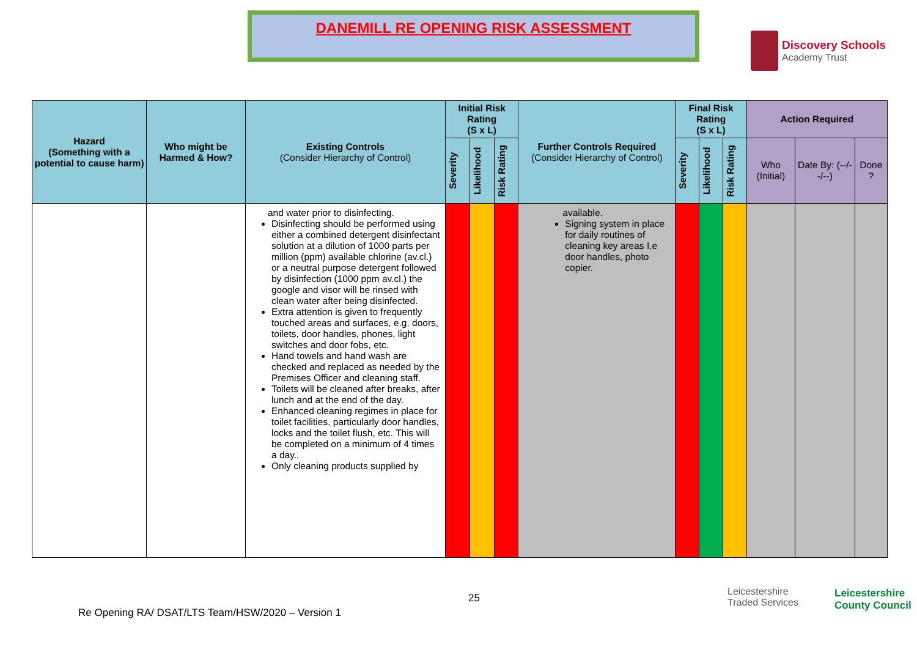DANEMILL RE OPENING RISK ASSESSMENT
Discovery Schools
Academy Trust
| Hazard (Something with a potential to cause harm) | Who might be Harmed & How? | Existing Controls (Consider Hierarchy of Control) | Initial Risk Rating (S x L) | | | Further Controls Required (Consider Hierarchy of Control) | Final Risk Rating (S x L) | | | Action Required | | |
| --- | --- | --- | --- | --- | --- | --- | --- | --- | --- | --- | --- | --- |
| | | | Severity | Likelihood | Risk Rating | | Severity | Likelihood | Risk Rating | Who (Initial) | Date By: (--/--/--) | Done ? |
| | | and water prior to disinfecting. Disinfecting should be performed using either a combined detergent disinfectant solution at a dilution of 1000 parts per million (ppm) available chlorine (av.cl.) or a neutral purpose detergent followed by disinfection (1000 ppm av.cl.) the google and visor will be rinsed with clean water after being disinfected. Extra attention is given to frequently touched areas and surfaces, e.g. doors, toilets, door handles, phones, light switches and door fobs, etc. Hand towels and hand wash are checked and replaced as needed by the Premises Officer and cleaning staff. Toilets will be cleaned after breaks, after lunch and at the end of the day. Enhanced cleaning regimes in place for toilet facilities, particularly door handles, locks and the toilet flush, etc. This will be completed on a minimum of 4 times a day.. Only cleaning products supplied by | | | | available. Signing system in place for daily routines of cleaning key areas I,e door handles, photo copier. | | | | | | |
25
Re Opening RA/ DSAT/LTS Team/HSW/2020 – Version 1
Leicestershire
Traded Services
Leicestershire
County Council